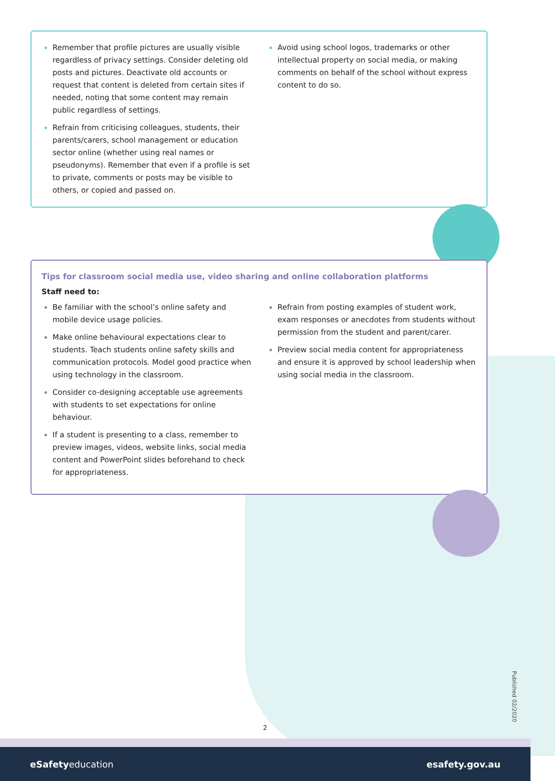Remember that profile pictures are usually visible regardless of privacy settings. Consider deleting old posts and pictures. Deactivate old accounts or request that content is deleted from certain sites if needed, noting that some content may remain public regardless of settings.
Refrain from criticising colleagues, students, their parents/carers, school management or education sector online (whether using real names or pseudonyms). Remember that even if a profile is set to private, comments or posts may be visible to others, or copied and passed on.
Avoid using school logos, trademarks or other intellectual property on social media, or making comments on behalf of the school without express content to do so.
Tips for classroom social media use, video sharing and online collaboration platforms
Staff need to:
Be familiar with the school’s online safety and mobile device usage policies.
Make online behavioural expectations clear to students. Teach students online safety skills and communication protocols. Model good practice when using technology in the classroom.
Consider co-designing acceptable use agreements with students to set expectations for online behaviour.
If a student is presenting to a class, remember to preview images, videos, website links, social media content and PowerPoint slides beforehand to check for appropriateness.
Refrain from posting examples of student work, exam responses or anecdotes from students without permission from the student and parent/carer.
Preview social media content for appropriateness and ensure it is approved by school leadership when using social media in the classroom.
Published 02/2020
2
eSafetyeducation esafety.gov.au